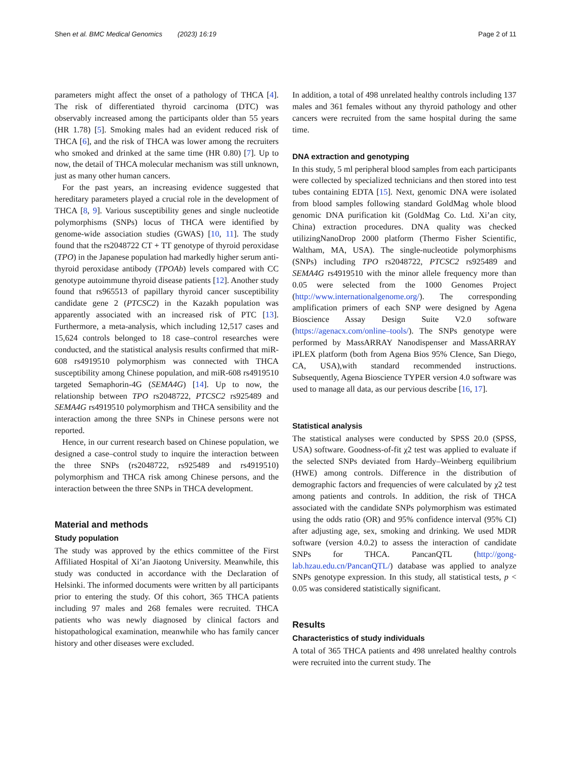Shen et al. BMC Medical Genomics (2023) 16:19 Page 2 of 11
parameters might affect the onset of a pathology of THCA [4]. The risk of differentiated thyroid carcinoma (DTC) was observably increased among the participants older than 55 years (HR 1.78) [5]. Smoking males had an evident reduced risk of THCA [6], and the risk of THCA was lower among the recruiters who smoked and drinked at the same time (HR 0.80) [7]. Up to now, the detail of THCA molecular mechanism was still unknown, just as many other human cancers.
For the past years, an increasing evidence suggested that hereditary parameters played a crucial role in the development of THCA [8, 9]. Various susceptibility genes and single nucleotide polymorphisms (SNPs) locus of THCA were identified by genome-wide association studies (GWAS) [10, 11]. The study found that the rs2048722 CT + TT genotype of thyroid peroxidase (TPO) in the Japanese population had markedly higher serum anti-thyroid peroxidase antibody (TPOAb) levels compared with CC genotype autoimmune thyroid disease patients [12]. Another study found that rs965513 of papillary thyroid cancer susceptibility candidate gene 2 (PTCSC2) in the Kazakh population was apparently associated with an increased risk of PTC [13]. Furthermore, a meta-analysis, which including 12,517 cases and 15,624 controls belonged to 18 case–control researches were conducted, and the statistical analysis results confirmed that miR-608 rs4919510 polymorphism was connected with THCA susceptibility among Chinese population, and miR-608 rs4919510 targeted Semaphorin-4G (SEMA4G) [14]. Up to now, the relationship between TPO rs2048722, PTCSC2 rs925489 and SEMA4G rs4919510 polymorphism and THCA sensibility and the interaction among the three SNPs in Chinese persons were not reported.
Hence, in our current research based on Chinese population, we designed a case–control study to inquire the interaction between the three SNPs (rs2048722, rs925489 and rs4919510) polymorphism and THCA risk among Chinese persons, and the interaction between the three SNPs in THCA development.
Material and methods
Study population
The study was approved by the ethics committee of the First Affiliated Hospital of Xi’an Jiaotong University. Meanwhile, this study was conducted in accordance with the Declaration of Helsinki. The informed documents were written by all participants prior to entering the study. Of this cohort, 365 THCA patients including 97 males and 268 females were recruited. THCA patients who was newly diagnosed by clinical factors and histopathological examination, meanwhile who has family cancer history and other diseases were excluded.
In addition, a total of 498 unrelated healthy controls including 137 males and 361 females without any thyroid pathology and other cancers were recruited from the same hospital during the same time.
DNA extraction and genotyping
In this study, 5 ml peripheral blood samples from each participants were collected by specialized technicians and then stored into test tubes containing EDTA [15]. Next, genomic DNA were isolated from blood samples following standard GoldMag whole blood genomic DNA purification kit (GoldMag Co. Ltd. Xi’an city, China) extraction procedures. DNA quality was checked utilizingNanoDrop 2000 platform (Thermo Fisher Scientific, Waltham, MA, USA). The single-nucleotide polymorphisms (SNPs) including TPO rs2048722, PTCSC2 rs925489 and SEMA4G rs4919510 with the minor allele frequency more than 0.05 were selected from the 1000 Genomes Project (http://www.internationalgenome.org/). The corresponding amplification primers of each SNP were designed by Agena Bioscience Assay Design Suite V2.0 software (https://agenacx.com/online–tools/). The SNPs genotype were performed by MassARRAY Nanodispenser and MassARRAY iPLEX platform (both from Agena Bios 95% CIence, San Diego, CA, USA),with standard recommended instructions. Subsequently, Agena Bioscience TYPER version 4.0 software was used to manage all data, as our pervious describe [16, 17].
Statistical analysis
The statistical analyses were conducted by SPSS 20.0 (SPSS, USA) software. Goodness-of-fit χ2 test was applied to evaluate if the selected SNPs deviated from Hardy–Weinberg equilibrium (HWE) among controls. Difference in the distribution of demographic factors and frequencies of were calculated by χ2 test among patients and controls. In addition, the risk of THCA associated with the candidate SNPs polymorphism was estimated using the odds ratio (OR) and 95% confidence interval (95% CI) after adjusting age, sex, smoking and drinking. We used MDR software (version 4.0.2) to assess the interaction of candidate SNPs for THCA. PancanQTL (http://gong-lab.hzau.edu.cn/PancanQTL/) database was applied to analyze SNPs genotype expression. In this study, all statistical tests, p < 0.05 was considered statistically significant.
Results
Characteristics of study individuals
A total of 365 THCA patients and 498 unrelated healthy controls were recruited into the current study. The